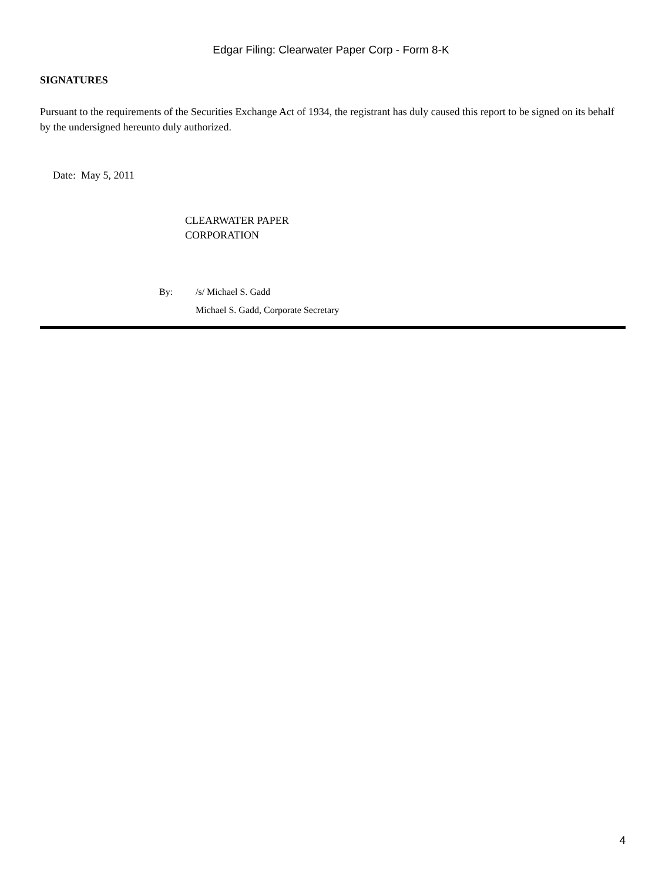Edgar Filing: Clearwater Paper Corp - Form 8-K
SIGNATURES
Pursuant to the requirements of the Securities Exchange Act of 1934, the registrant has duly caused this report to be signed on its behalf by the undersigned hereunto duly authorized.
Date: May 5, 2011
CLEARWATER PAPER
CORPORATION
By: /s/ Michael S. Gadd
Michael S. Gadd, Corporate Secretary
4